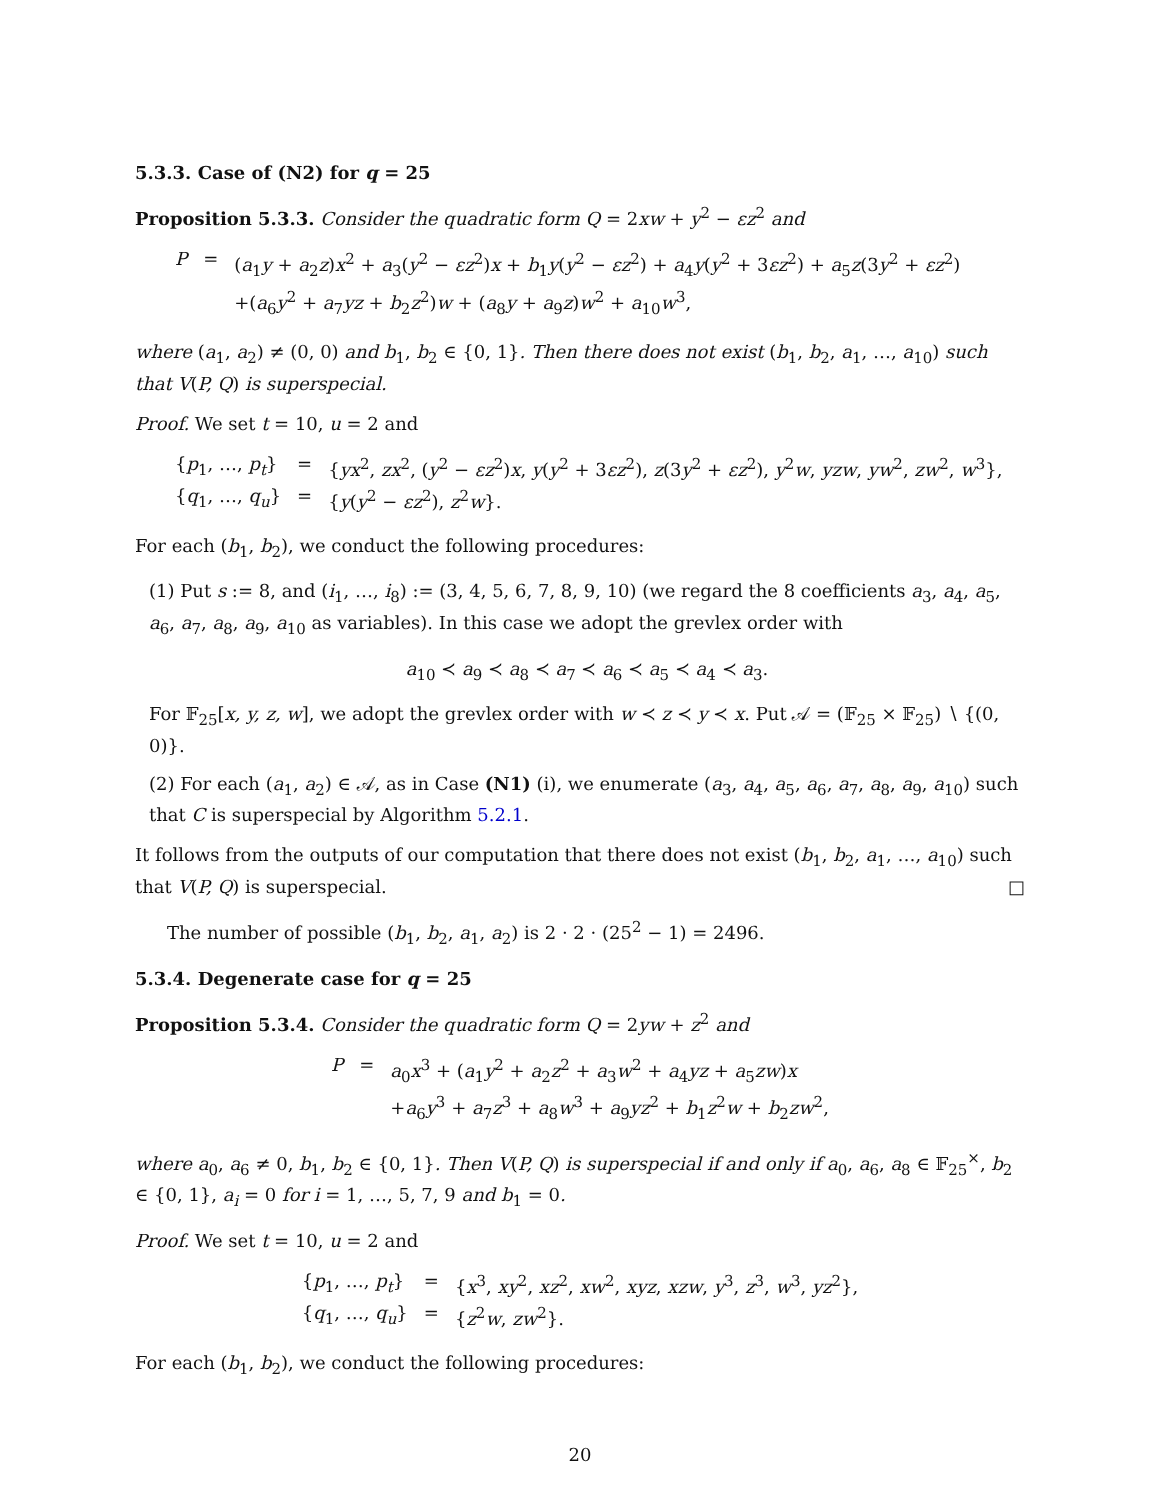5.3.3. Case of (N2) for q = 25
Proposition 5.3.3. Consider the quadratic form Q = 2xw + y<sup>2</sup> − εz<sup>2</sup> and
P
=
(a<sub>1</sub>y + a<sub>2</sub>z)x<sup>2</sup> + a<sub>3</sub>(y<sup>2</sup> − εz<sup>2</sup>)x + b<sub>1</sub>y(y<sup>2</sup> − εz<sup>2</sup>) + a<sub>4</sub>y(y<sup>2</sup> + 3εz<sup>2</sup>) + a<sub>5</sub>z(3y<sup>2</sup> + εz<sup>2</sup>)
+(a<sub>6</sub>y<sup>2</sup> + a<sub>7</sub>yz + b<sub>2</sub>z<sup>2</sup>)w + (a<sub>8</sub>y + a<sub>9</sub>z)w<sup>2</sup> + a<sub>10</sub>w<sup>3</sup>,
where (a<sub>1</sub>, a<sub>2</sub>) ≠ (0, 0) and b<sub>1</sub>, b<sub>2</sub> ∈ {0, 1}. Then there does not exist (b<sub>1</sub>, b<sub>2</sub>, a<sub>1</sub>, …, a<sub>10</sub>) such that V(P, Q) is superspecial.
Proof. We set t = 10, u = 2 and
{p<sub>1</sub>, …, p<sub>t</sub>}
=
{yx<sup>2</sup>, zx<sup>2</sup>, (y<sup>2</sup> − εz<sup>2</sup>)x, y(y<sup>2</sup> + 3εz<sup>2</sup>), z(3y<sup>2</sup> + εz<sup>2</sup>), y<sup>2</sup>w, yzw, yw<sup>2</sup>, zw<sup>2</sup>, w<sup>3</sup>},
{q<sub>1</sub>, …, q<sub>u</sub>}
=
{y(y<sup>2</sup> − εz<sup>2</sup>), z<sup>2</sup>w}.
For each (b<sub>1</sub>, b<sub>2</sub>), we conduct the following procedures:
(1) Put s := 8, and (i<sub>1</sub>, …, i<sub>8</sub>) := (3, 4, 5, 6, 7, 8, 9, 10) (we regard the 8 coefficients a<sub>3</sub>, a<sub>4</sub>, a<sub>5</sub>, a<sub>6</sub>, a<sub>7</sub>, a<sub>8</sub>, a<sub>9</sub>, a<sub>10</sub> as variables). In this case we adopt the grevlex order with
a<sub>10</sub> ≺ a<sub>9</sub> ≺ a<sub>8</sub> ≺ a<sub>7</sub> ≺ a<sub>6</sub> ≺ a<sub>5</sub> ≺ a<sub>4</sub> ≺ a<sub>3</sub>.
For 𝔽<sub>25</sub>[x, y, z, w], we adopt the grevlex order with w ≺ z ≺ y ≺ x. Put 𝒜 = (𝔽<sub>25</sub> × 𝔽<sub>25</sub>) ∖ {(0, 0)}.
(2) For each (a<sub>1</sub>, a<sub>2</sub>) ∈ 𝒜, as in Case (N1) (i), we enumerate (a<sub>3</sub>, a<sub>4</sub>, a<sub>5</sub>, a<sub>6</sub>, a<sub>7</sub>, a<sub>8</sub>, a<sub>9</sub>, a<sub>10</sub>) such that C is superspecial by Algorithm 5.2.1.
It follows from the outputs of our computation that there does not exist (b<sub>1</sub>, b<sub>2</sub>, a<sub>1</sub>, …, a<sub>10</sub>) such that V(P, Q) is superspecial. □
The number of possible (b<sub>1</sub>, b<sub>2</sub>, a<sub>1</sub>, a<sub>2</sub>) is 2 · 2 · (25<sup>2</sup> − 1) = 2496.
5.3.4. Degenerate case for q = 25
Proposition 5.3.4. Consider the quadratic form Q = 2yw + z<sup>2</sup> and
P
=
a<sub>0</sub>x<sup>3</sup> + (a<sub>1</sub>y<sup>2</sup> + a<sub>2</sub>z<sup>2</sup> + a<sub>3</sub>w<sup>2</sup> + a<sub>4</sub>yz + a<sub>5</sub>zw)x
+a<sub>6</sub>y<sup>3</sup> + a<sub>7</sub>z<sup>3</sup> + a<sub>8</sub>w<sup>3</sup> + a<sub>9</sub>yz<sup>2</sup> + b<sub>1</sub>z<sup>2</sup>w + b<sub>2</sub>zw<sup>2</sup>,
where a<sub>0</sub>, a<sub>6</sub> ≠ 0, b<sub>1</sub>, b<sub>2</sub> ∈ {0, 1}. Then V(P, Q) is superspecial if and only if a<sub>0</sub>, a<sub>6</sub>, a<sub>8</sub> ∈ 𝔽<sub>25</sub><sup>×</sup>, b<sub>2</sub> ∈ {0, 1}, a<sub>i</sub> = 0 for i = 1, …, 5, 7, 9 and b<sub>1</sub> = 0.
Proof. We set t = 10, u = 2 and
{p<sub>1</sub>, …, p<sub>t</sub>}
=
{x<sup>3</sup>, xy<sup>2</sup>, xz<sup>2</sup>, xw<sup>2</sup>, xyz, xzw, y<sup>3</sup>, z<sup>3</sup>, w<sup>3</sup>, yz<sup>2</sup>},
{q<sub>1</sub>, …, q<sub>u</sub>}
=
{z<sup>2</sup>w, zw<sup>2</sup>}.
For each (b<sub>1</sub>, b<sub>2</sub>), we conduct the following procedures:
20